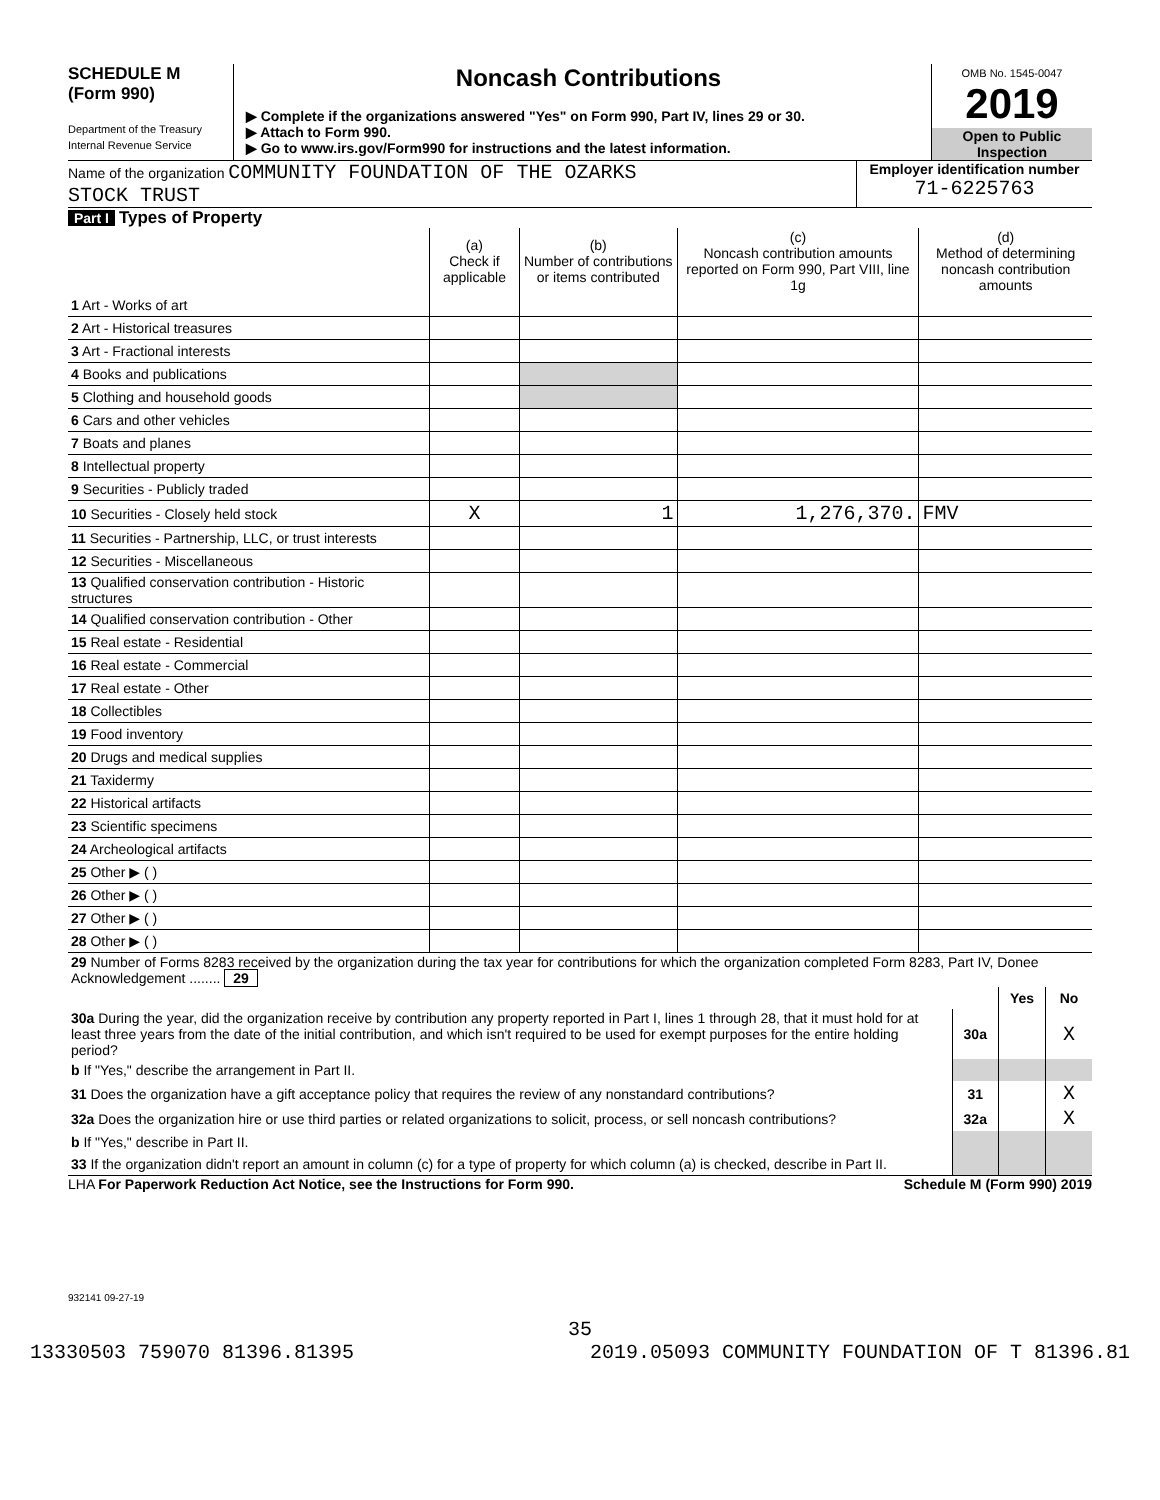SCHEDULE M
(Form 990)
Department of the Treasury
Internal Revenue Service
Noncash Contributions
▶ Complete if the organizations answered "Yes" on Form 990, Part IV, lines 29 or 30.
▶ Attach to Form 990.
▶ Go to www.irs.gov/Form990 for instructions and the latest information.
OMB No. 1545-0047
2019
Open to Public Inspection
Name of the organization COMMUNITY FOUNDATION OF THE OZARKS
STOCK TRUST
Employer identification number
71-6225763
Part I Types of Property
| | (a) Check if applicable | (b) Number of contributions or items contributed | (c) Noncash contribution amounts reported on Form 990, Part VIII, line 1g | (d) Method of determining noncash contribution amounts |
| --- | --- | --- | --- | --- |
| 1 Art - Works of art | | | | |
| 2 Art - Historical treasures | | | | |
| 3 Art - Fractional interests | | | | |
| 4 Books and publications | | | | |
| 5 Clothing and household goods | | | | |
| 6 Cars and other vehicles | | | | |
| 7 Boats and planes | | | | |
| 8 Intellectual property | | | | |
| 9 Securities - Publicly traded | | | | |
| 10 Securities - Closely held stock | X | 1 | 1,276,370. | FMV |
| 11 Securities - Partnership, LLC, or trust interests | | | | |
| 12 Securities - Miscellaneous | | | | |
| 13 Qualified conservation contribution - Historic structures | | | | |
| 14 Qualified conservation contribution - Other | | | | |
| 15 Real estate - Residential | | | | |
| 16 Real estate - Commercial | | | | |
| 17 Real estate - Other | | | | |
| 18 Collectibles | | | | |
| 19 Food inventory | | | | |
| 20 Drugs and medical supplies | | | | |
| 21 Taxidermy | | | | |
| 22 Historical artifacts | | | | |
| 23 Scientific specimens | | | | |
| 24 Archeological artifacts | | | | |
| 25 Other ▶ ( ) | | | | |
| 26 Other ▶ ( ) | | | | |
| 27 Other ▶ ( ) | | | | |
| 28 Other ▶ ( ) | | | | |
| 29 Number of Forms 8283 received by the organization during the tax year for contributions for which the organization completed Form 8283, Part IV, Donee Acknowledgement ........ 29 | | | |
| | | Yes | No |
| 30a During the year, did the organization receive by contribution any property reported in Part I, lines 1 through 28, that it must hold for at least three years from the date of the initial contribution, and which isn't required to be used for exempt purposes for the entire holding period? | 30a | | X |
| b If "Yes," describe the arrangement in Part II. | | | |
| 31 Does the organization have a gift acceptance policy that requires the review of any nonstandard contributions? | 31 | | X |
| 32a Does the organization hire or use third parties or related organizations to solicit, process, or sell noncash contributions? | 32a | | X |
| b If "Yes," describe in Part II. | | | |
| 33 If the organization didn't report an amount in column (c) for a type of property for which column (a) is checked, describe in Part II. | | | |
LHA For Paperwork Reduction Act Notice, see the Instructions for Form 990. Schedule M (Form 990) 2019
932141 09-27-19
35
13330503 759070 81396.81395 2019.05093 COMMUNITY FOUNDATION OF T 81396.81